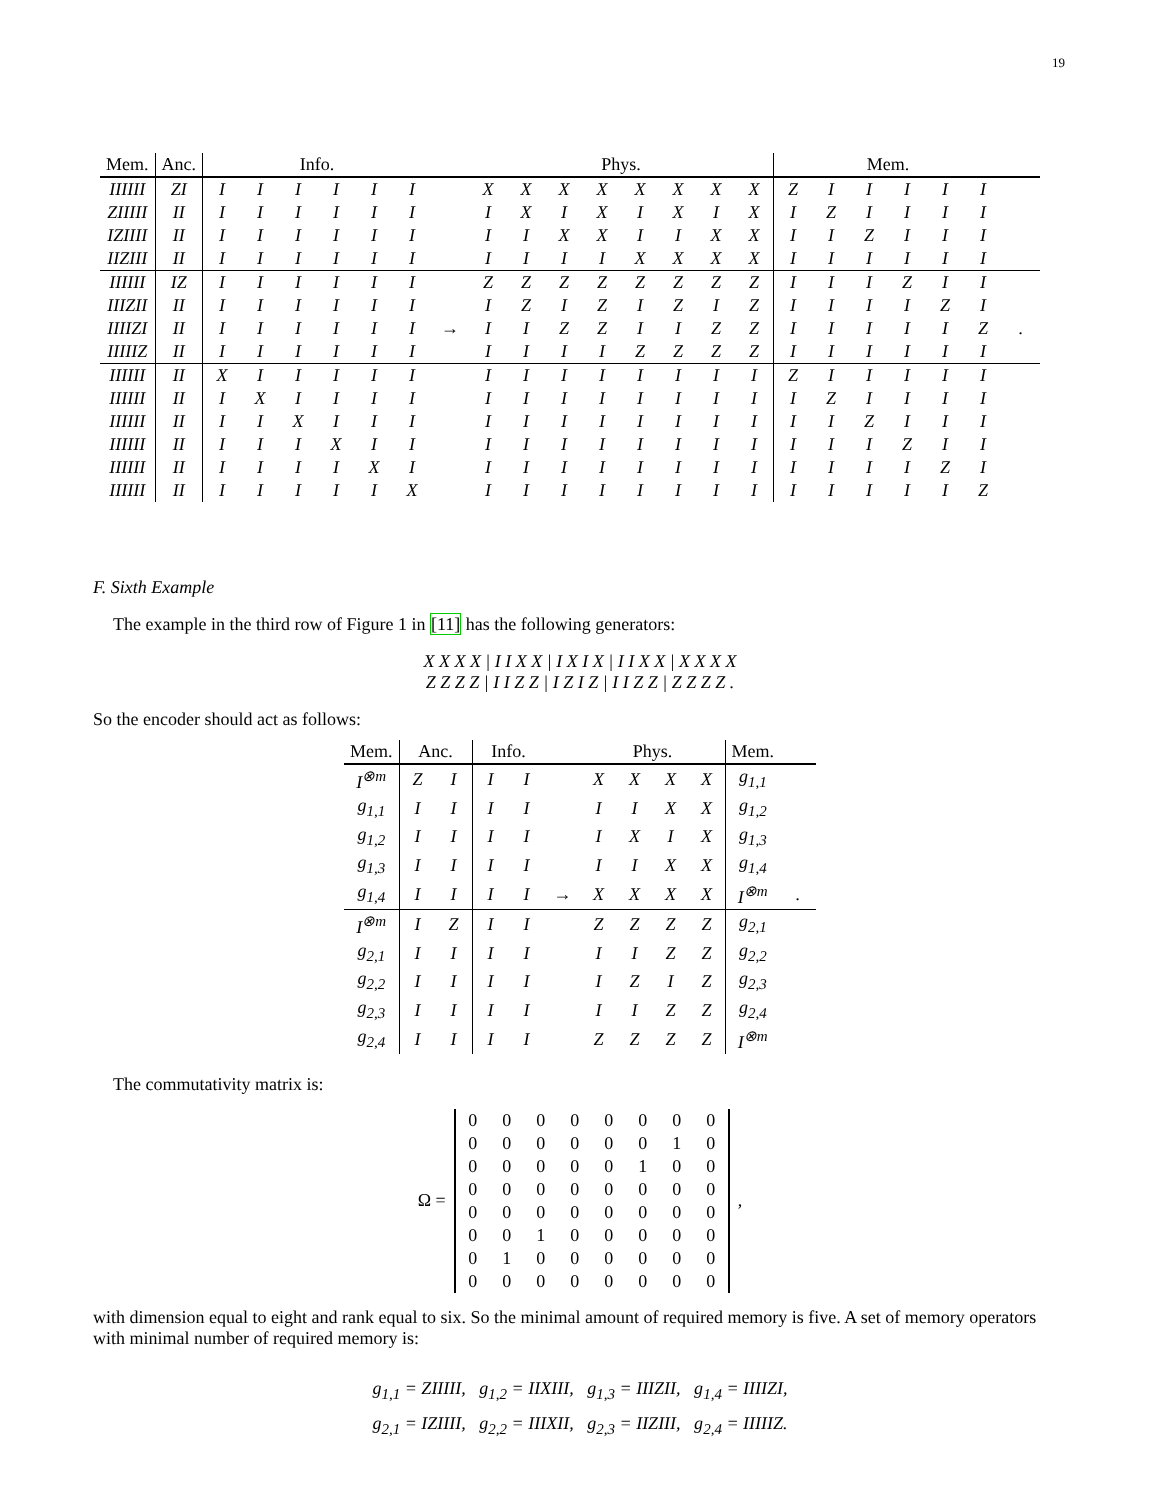19
| Mem. | Anc. | Info. | | | | | | | Phys. | | | | | | | | Mem. | | | | | | |
| --- | --- | --- | --- | --- | --- | --- | --- | --- | --- | --- | --- | --- | --- | --- | --- | --- | --- | --- | --- | --- | --- | --- | --- |
| IIIIII | ZI | I | I | I | I | I | I | | X | X | X | X | X | X | X | X | Z | I | I | I | I | I | |
| ZIIIII | II | I | I | I | I | I | I | | I | X | I | X | I | X | I | X | I | Z | I | I | I | I | |
| IZIIII | II | I | I | I | I | I | I | | I | I | X | X | I | I | X | X | I | I | Z | I | I | I | |
| IIZIII | II | I | I | I | I | I | I | | I | I | I | I | X | X | X | X | I | I | I | I | I | I | |
| IIIIII | IZ | I | I | I | I | I | I | | Z | Z | Z | Z | Z | Z | Z | Z | I | I | I | Z | I | I | |
| IIIZII | II | I | I | I | I | I | I | | I | Z | I | Z | I | Z | I | Z | I | I | I | I | Z | I | |
| IIIIZI | II | I | I | I | I | I | I | → | I | I | Z | Z | I | I | Z | Z | I | I | I | I | I | Z | . |
| IIIIIZ | II | I | I | I | I | I | I | | I | I | I | I | Z | Z | Z | Z | I | I | I | I | I | I | |
| IIIIII | II | X | I | I | I | I | I | | I | I | I | I | I | I | I | I | Z | I | I | I | I | I | |
| IIIIII | II | I | X | I | I | I | I | | I | I | I | I | I | I | I | I | I | Z | I | I | I | I | |
| IIIIII | II | I | I | X | I | I | I | | I | I | I | I | I | I | I | I | I | I | Z | I | I | I | |
| IIIIII | II | I | I | I | X | I | I | | I | I | I | I | I | I | I | I | I | I | I | Z | I | I | |
| IIIIII | II | I | I | I | I | X | I | | I | I | I | I | I | I | I | I | I | I | I | I | Z | I | |
| IIIIII | II | I | I | I | I | I | X | | I | I | I | I | I | I | I | I | I | I | I | I | I | Z | |
F. Sixth Example
The example in the third row of Figure 1 in [11] has the following generators:
X X X X | I I X X | I X I X | I I X X | X X X X
Z Z Z Z | I I Z Z | I Z I Z | I I Z Z | Z Z Z Z .
So the encoder should act as follows:
| Mem. | Anc. | | Info. | | | Phys. | | | | Mem. | |
| --- | --- | --- | --- | --- | --- | --- | --- | --- | --- | --- | --- |
| I<sup>⊗m</sup> | Z | I | I | I | | X | X | X | X | g<sub>1,1</sub> | |
| g<sub>1,1</sub> | I | I | I | I | | I | I | X | X | g<sub>1,2</sub> | |
| g<sub>1,2</sub> | I | I | I | I | | I | X | I | X | g<sub>1,3</sub> | |
| g<sub>1,3</sub> | I | I | I | I | | I | I | X | X | g<sub>1,4</sub> | |
| g<sub>1,4</sub> | I | I | I | I | → | X | X | X | X | I<sup>⊗m</sup> | . |
| I<sup>⊗m</sup> | I | Z | I | I | | Z | Z | Z | Z | g<sub>2,1</sub> | |
| g<sub>2,1</sub> | I | I | I | I | | I | I | Z | Z | g<sub>2,2</sub> | |
| g<sub>2,2</sub> | I | I | I | I | | I | Z | I | Z | g<sub>2,3</sub> | |
| g<sub>2,3</sub> | I | I | I | I | | I | I | Z | Z | g<sub>2,4</sub> | |
| g<sub>2,4</sub> | I | I | I | I | | Z | Z | Z | Z | I<sup>⊗m</sup> | |
The commutativity matrix is:
Ω =
| 0 | 0 | 0 | 0 | 0 | 0 | 0 | 0 |
| 0 | 0 | 0 | 0 | 0 | 0 | 1 | 0 |
| 0 | 0 | 0 | 0 | 0 | 1 | 0 | 0 |
| 0 | 0 | 0 | 0 | 0 | 0 | 0 | 0 |
| 0 | 0 | 0 | 0 | 0 | 0 | 0 | 0 |
| 0 | 0 | 1 | 0 | 0 | 0 | 0 | 0 |
| 0 | 1 | 0 | 0 | 0 | 0 | 0 | 0 |
| 0 | 0 | 0 | 0 | 0 | 0 | 0 | 0 |
,
with dimension equal to eight and rank equal to six. So the minimal amount of required memory is five. A set of memory operators with minimal number of required memory is:
g<sub>1,1</sub> = ZIIIII, g<sub>1,2</sub> = IIXIII, g<sub>1,3</sub> = IIIZII, g<sub>1,4</sub> = IIIIZI,
g<sub>2,1</sub> = IZIIII, g<sub>2,2</sub> = IIIXII, g<sub>2,3</sub> = IIZIII, g<sub>2,4</sub> = IIIIIZ.